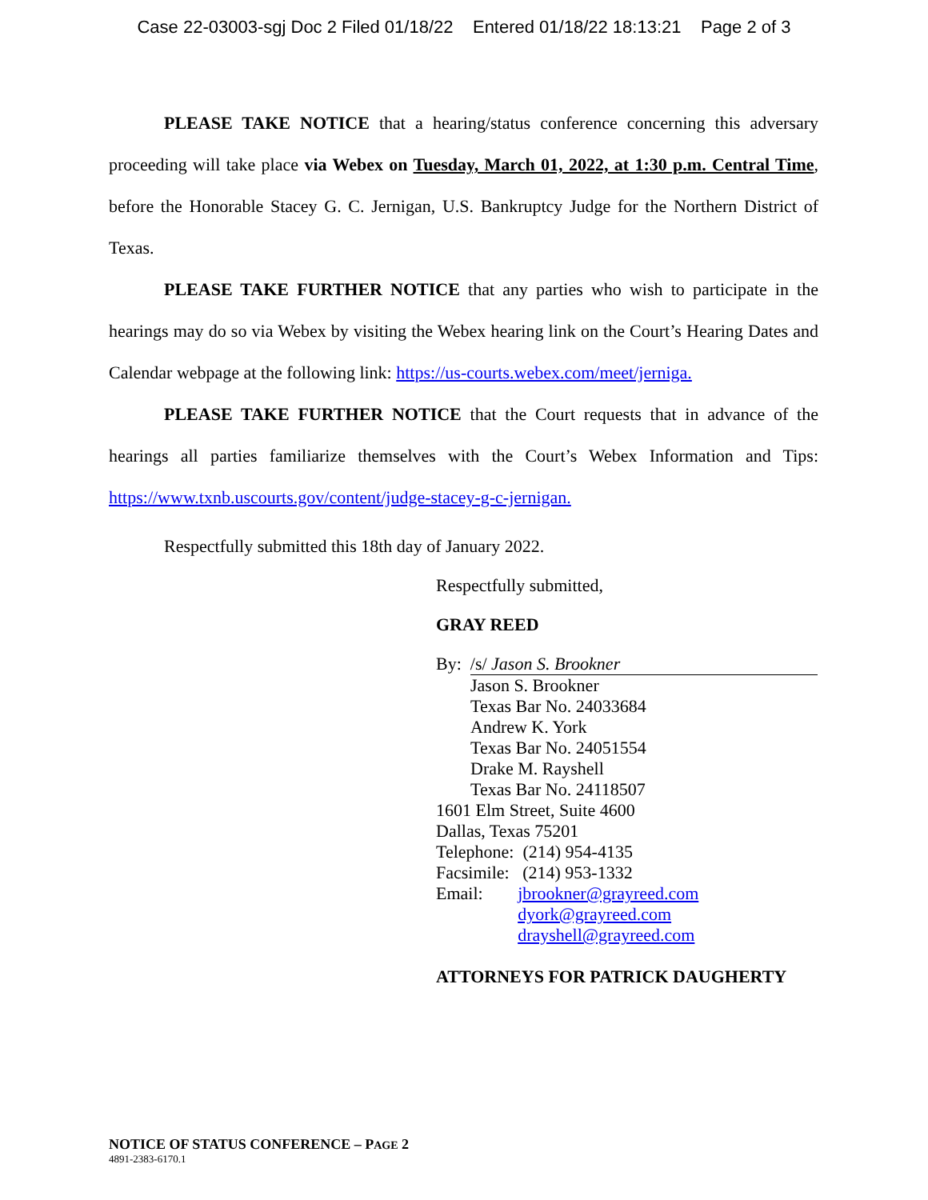Case 22-03003-sgj Doc 2 Filed 01/18/22 Entered 01/18/22 18:13:21 Page 2 of 3
PLEASE TAKE NOTICE that a hearing/status conference concerning this adversary proceeding will take place via Webex on Tuesday, March 01, 2022, at 1:30 p.m. Central Time, before the Honorable Stacey G. C. Jernigan, U.S. Bankruptcy Judge for the Northern District of Texas.
PLEASE TAKE FURTHER NOTICE that any parties who wish to participate in the hearings may do so via Webex by visiting the Webex hearing link on the Court’s Hearing Dates and Calendar webpage at the following link: https://us-courts.webex.com/meet/jerniga.
PLEASE TAKE FURTHER NOTICE that the Court requests that in advance of the hearings all parties familiarize themselves with the Court’s Webex Information and Tips: https://www.txnb.uscourts.gov/content/judge-stacey-g-c-jernigan.
Respectfully submitted this 18th day of January 2022.
Respectfully submitted,
GRAY REED
By: /s/ Jason S. Brookner
Jason S. Brookner
Texas Bar No. 24033684
Andrew K. York
Texas Bar No. 24051554
Drake M. Rayshell
Texas Bar No. 24118507
1601 Elm Street, Suite 4600
Dallas, Texas 75201
Telephone: (214) 954-4135
Facsimile: (214) 953-1332
Email: jbrookner@grayreed.com
dyork@grayreed.com
drayshell@grayreed.com
ATTORNEYS FOR PATRICK DAUGHERTY
NOTICE OF STATUS CONFERENCE – PAGE 2
4891-2383-6170.1